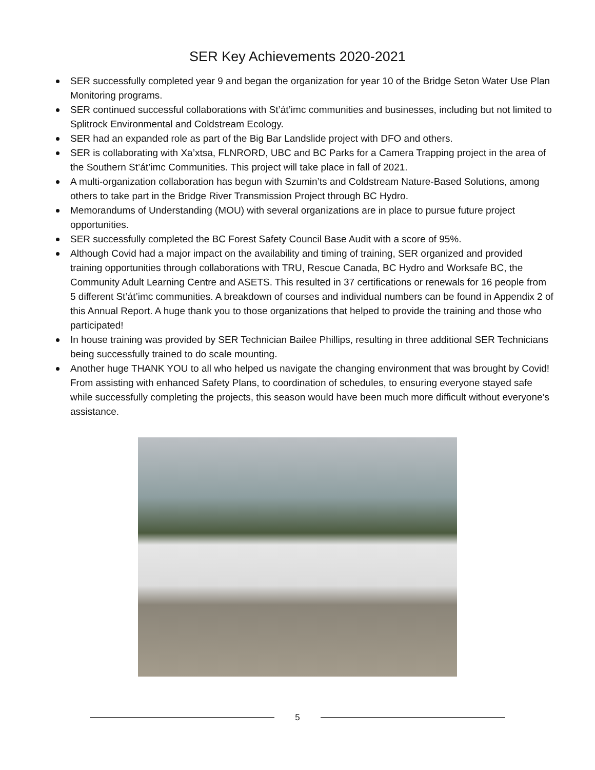SER Key Achievements 2020-2021
SER successfully completed year 9 and began the organization for year 10 of the Bridge Seton Water Use Plan Monitoring programs.
SER continued successful collaborations with St’át’imc communities and businesses, including but not limited to Splitrock Environmental and Coldstream Ecology.
SER had an expanded role as part of the Big Bar Landslide project with DFO and others.
SER is collaborating with Xa’xtsa, FLNRORD, UBC and BC Parks for a Camera Trapping project in the area of the Southern St’át’imc Communities. This project will take place in fall of 2021.
A multi-organization collaboration has begun with Szumin’ts and Coldstream Nature-Based Solutions, among others to take part in the Bridge River Transmission Project through BC Hydro.
Memorandums of Understanding (MOU) with several organizations are in place to pursue future project opportunities.
SER successfully completed the BC Forest Safety Council Base Audit with a score of 95%.
Although Covid had a major impact on the availability and timing of training, SER organized and provided training opportunities through collaborations with TRU, Rescue Canada, BC Hydro and Worksafe BC, the Community Adult Learning Centre and ASETS. This resulted in 37 certifications or renewals for 16 people from 5 different St’át’imc communities. A breakdown of courses and individual numbers can be found in Appendix 2 of this Annual Report. A huge thank you to those organizations that helped to provide the training and those who participated!
In house training was provided by SER Technician Bailee Phillips, resulting in three additional SER Technicians being successfully trained to do scale mounting.
Another huge THANK YOU to all who helped us navigate the changing environment that was brought by Covid! From assisting with enhanced Safety Plans, to coordination of schedules, to ensuring everyone stayed safe while successfully completing the projects, this season would have been much more difficult without everyone’s assistance.
5